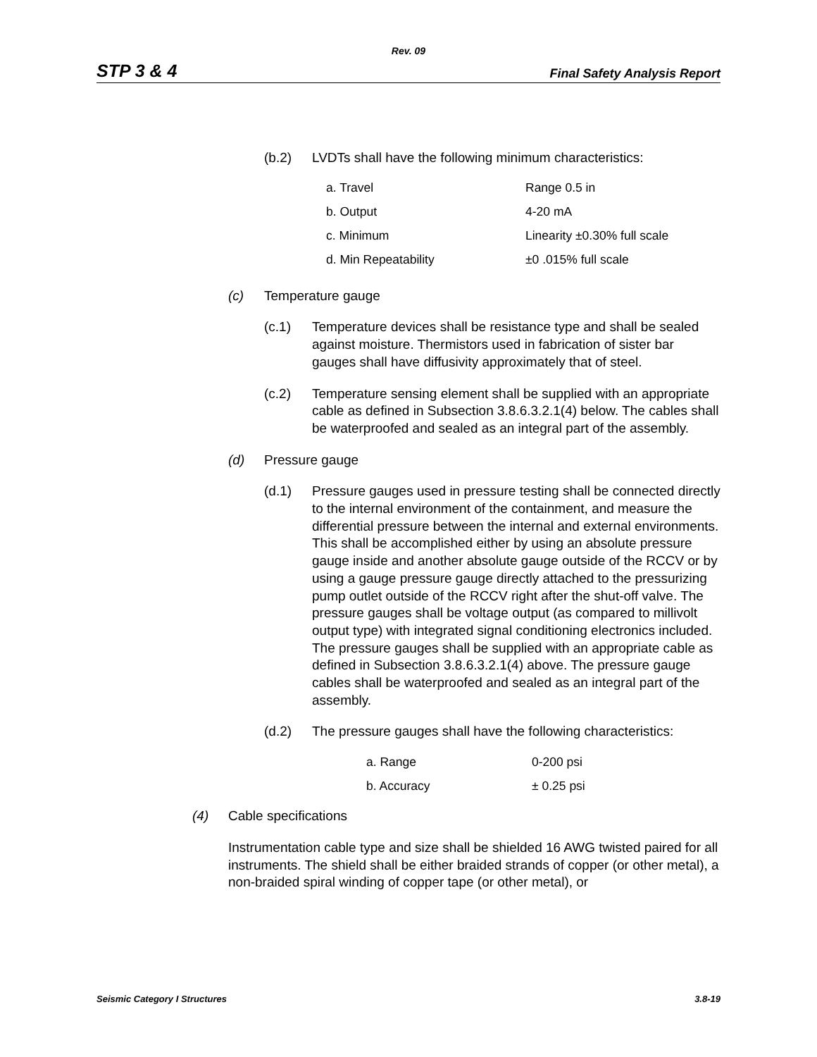Rev. 09
STP 3 & 4 Final Safety Analysis Report
(b.2) LVDTs shall have the following minimum characteristics:
| a. Travel | Range 0.5 in |
| b. Output | 4-20 mA |
| c. Minimum | Linearity ±0.30% full scale |
| d. Min Repeatability | ±0 .015% full scale |
(c) Temperature gauge
(c.1) Temperature devices shall be resistance type and shall be sealed against moisture. Thermistors used in fabrication of sister bar gauges shall have diffusivity approximately that of steel.
(c.2) Temperature sensing element shall be supplied with an appropriate cable as defined in Subsection 3.8.6.3.2.1(4) below. The cables shall be waterproofed and sealed as an integral part of the assembly.
(d) Pressure gauge
(d.1) Pressure gauges used in pressure testing shall be connected directly to the internal environment of the containment, and measure the differential pressure between the internal and external environments. This shall be accomplished either by using an absolute pressure gauge inside and another absolute gauge outside of the RCCV or by using a gauge pressure gauge directly attached to the pressurizing pump outlet outside of the RCCV right after the shut-off valve. The pressure gauges shall be voltage output (as compared to millivolt output type) with integrated signal conditioning electronics included. The pressure gauges shall be supplied with an appropriate cable as defined in Subsection 3.8.6.3.2.1(4) above. The pressure gauge cables shall be waterproofed and sealed as an integral part of the assembly.
(d.2) The pressure gauges shall have the following characteristics:
| a. Range | 0-200 psi |
| b. Accuracy | ± 0.25 psi |
(4) Cable specifications
Instrumentation cable type and size shall be shielded 16 AWG twisted paired for all instruments. The shield shall be either braided strands of copper (or other metal), a non-braided spiral winding of copper tape (or other metal), or
Seismic Category I Structures 3.8-19